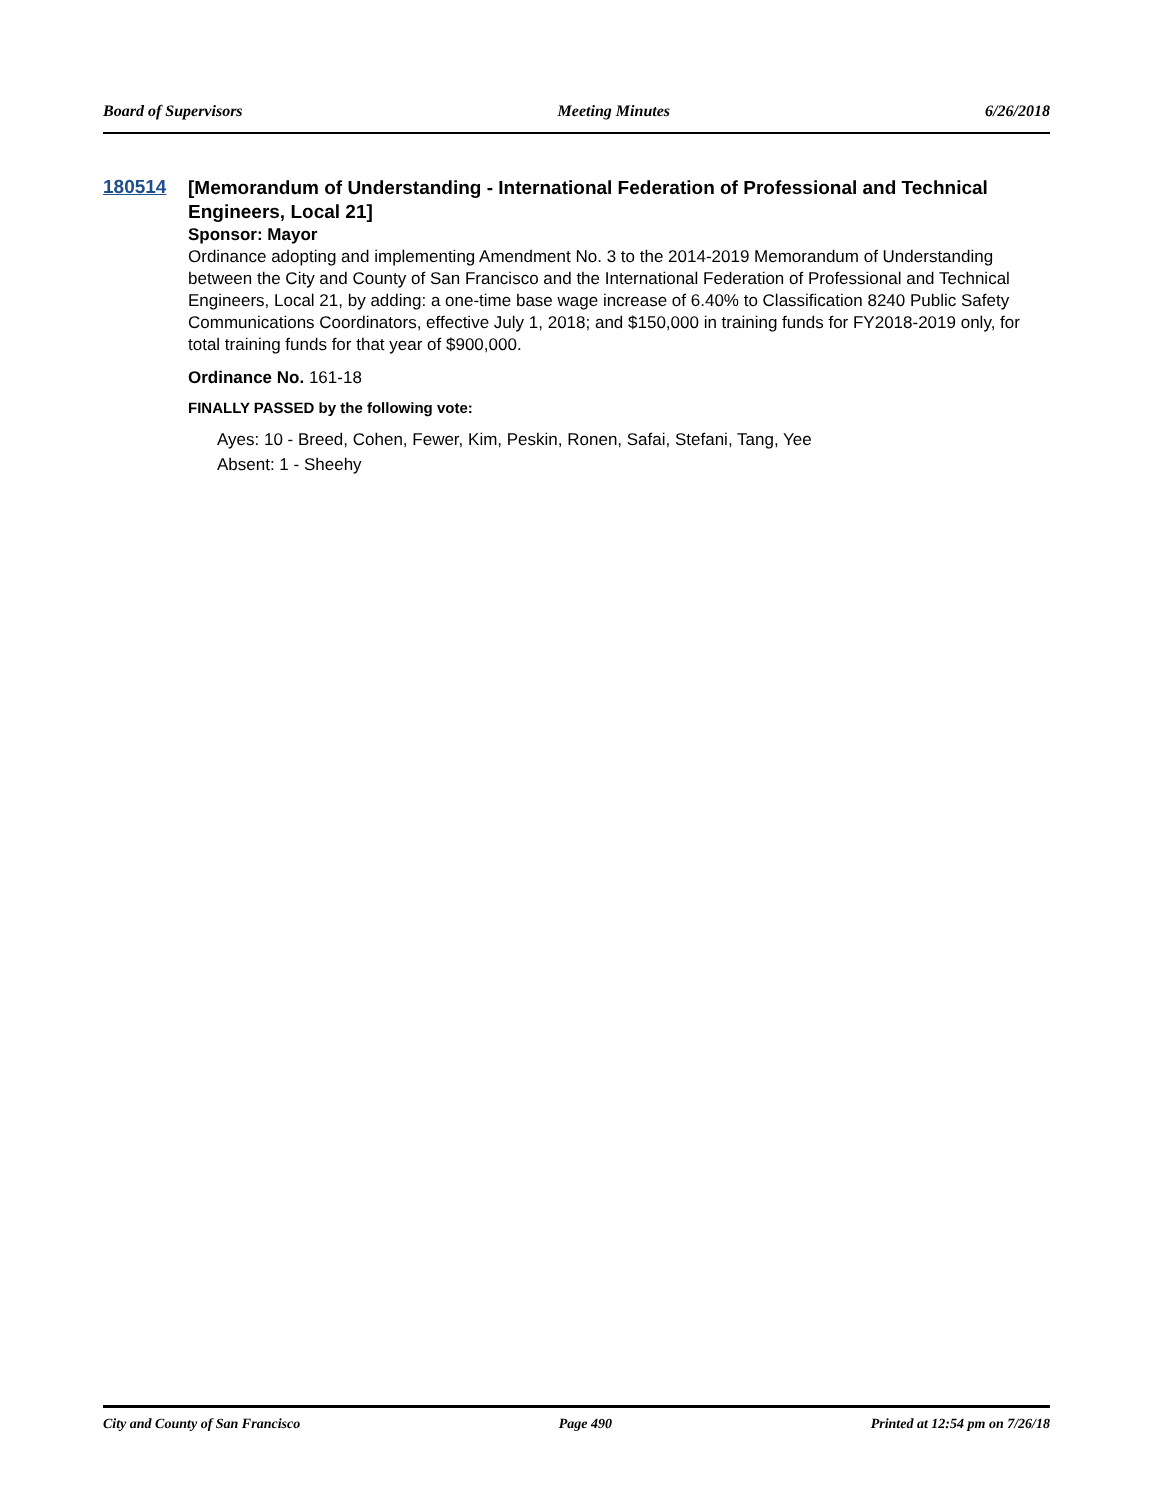Board of Supervisors Meeting Minutes 6/26/2018
180514
[Memorandum of Understanding - International Federation of Professional and Technical Engineers, Local 21]
Sponsor: Mayor
Ordinance adopting and implementing Amendment No. 3 to the 2014-2019 Memorandum of Understanding between the City and County of San Francisco and the International Federation of Professional and Technical Engineers, Local 21, by adding: a one-time base wage increase of 6.40% to Classification 8240 Public Safety Communications Coordinators, effective July 1, 2018; and $150,000 in training funds for FY2018-2019 only, for total training funds for that year of $900,000.
Ordinance No. 161-18
FINALLY PASSED by the following vote:
Ayes: 10 - Breed, Cohen, Fewer, Kim, Peskin, Ronen, Safai, Stefani, Tang, Yee
Absent: 1 - Sheehy
City and County of San Francisco Page 490 Printed at 12:54 pm on 7/26/18